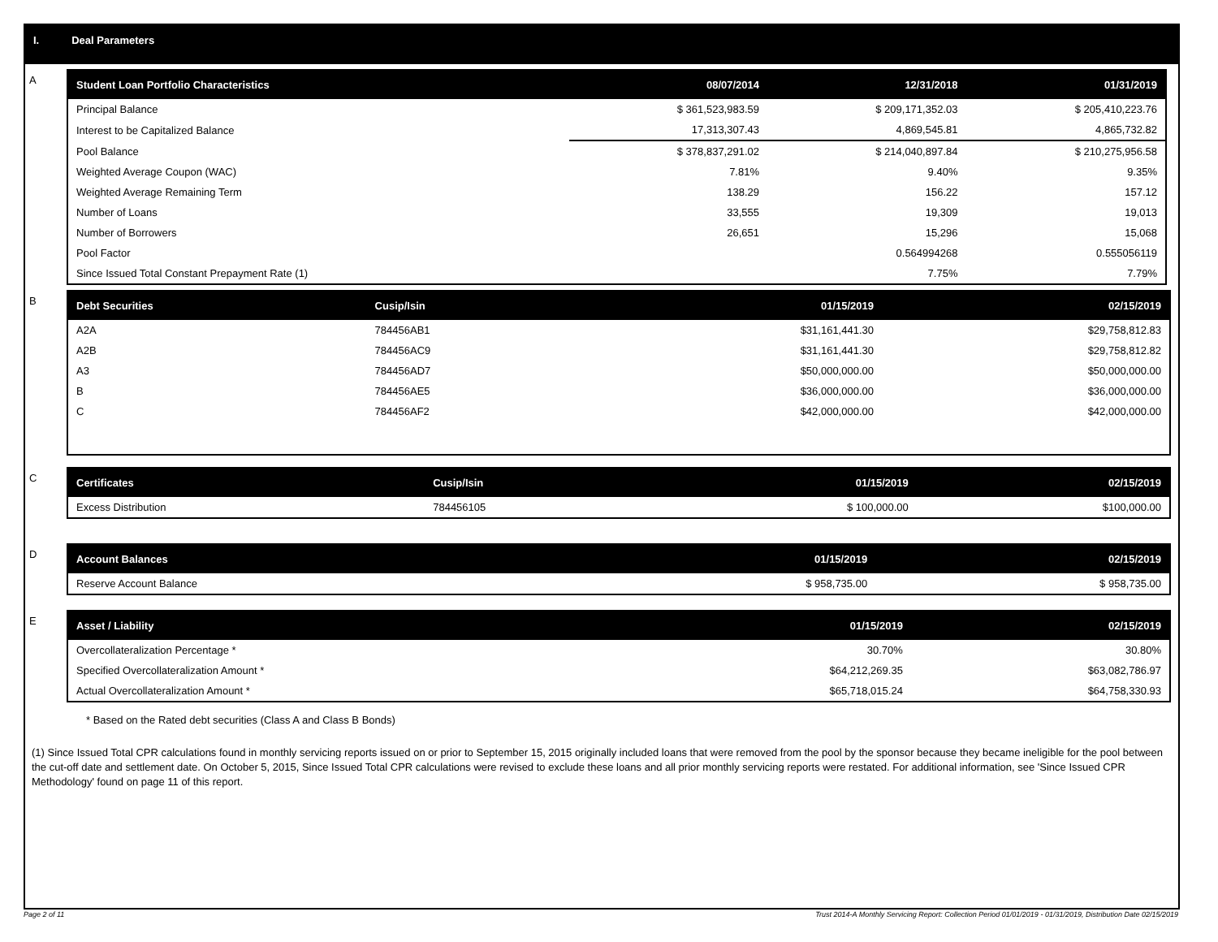I. Deal Parameters
A
| Student Loan Portfolio Characteristics | 08/07/2014 | 12/31/2018 | 01/31/2019 |
| --- | --- | --- | --- |
| Principal Balance | $ 361,523,983.59 | $ 209,171,352.03 | $ 205,410,223.76 |
| Interest to be Capitalized Balance | 17,313,307.43 | 4,869,545.81 | 4,865,732.82 |
| Pool Balance | $ 378,837,291.02 | $ 214,040,897.84 | $ 210,275,956.58 |
| Weighted Average Coupon (WAC) | 7.81% | 9.40% | 9.35% |
| Weighted Average Remaining Term | 138.29 | 156.22 | 157.12 |
| Number of Loans | 33,555 | 19,309 | 19,013 |
| Number of Borrowers | 26,651 | 15,296 | 15,068 |
| Pool Factor | | 0.564994268 | 0.555056119 |
| Since Issued Total Constant Prepayment Rate (1) | | 7.75% | 7.79% |
B
| Debt Securities | Cusip/Isin | 01/15/2019 | 02/15/2019 |
| --- | --- | --- | --- |
| A2A | 784456AB1 | $31,161,441.30 | $29,758,812.83 |
| A2B | 784456AC9 | $31,161,441.30 | $29,758,812.82 |
| A3 | 784456AD7 | $50,000,000.00 | $50,000,000.00 |
| B | 784456AE5 | $36,000,000.00 | $36,000,000.00 |
| C | 784456AF2 | $42,000,000.00 | $42,000,000.00 |
C
| Certificates | Cusip/Isin | 01/15/2019 | 02/15/2019 |
| --- | --- | --- | --- |
| Excess Distribution | 784456105 | $ 100,000.00 | $100,000.00 |
D
| Account Balances | 01/15/2019 | 02/15/2019 |
| --- | --- | --- |
| Reserve Account Balance | $ 958,735.00 | $ 958,735.00 |
E
| Asset / Liability | 01/15/2019 | 02/15/2019 |
| --- | --- | --- |
| Overcollateralization Percentage * | 30.70% | 30.80% |
| Specified Overcollateralization Amount * | $64,212,269.35 | $63,082,786.97 |
| Actual Overcollateralization Amount * | $65,718,015.24 | $64,758,330.93 |
* Based on the Rated debt securities (Class A and Class B Bonds)
(1) Since Issued Total CPR calculations found in monthly servicing reports issued on or prior to September 15, 2015 originally included loans that were removed from the pool by the sponsor because they became ineligible for the pool between the cut-off date and settlement date. On October 5, 2015, Since Issued Total CPR calculations were revised to exclude these loans and all prior monthly servicing reports were restated. For additional information, see 'Since Issued CPR Methodology' found on page 11 of this report.
Page 2 of 11 Trust 2014-A Monthly Servicing Report: Collection Period 01/01/2019 - 01/31/2019, Distribution Date 02/15/2019